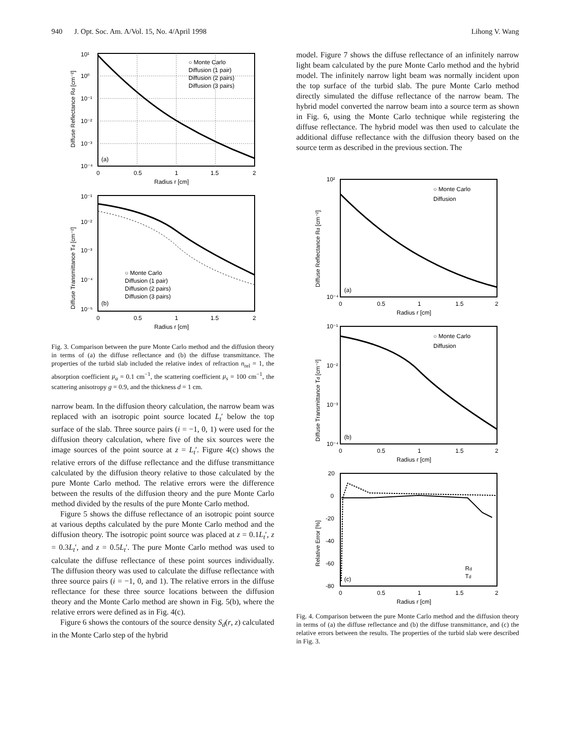940 J. Opt. Soc. Am. A/Vol. 15, No. 4/April 1998 Lihong V. Wang
10¹
10⁰
10⁻¹
10⁻²
10⁻³
10⁻⁴
0
0.5
1
1.5
2
Radius r [cm]
(a)
○ Monte Carlo
Diffusion (1 pair)
Diffusion (2 pairs)
Diffusion (3 pairs)
Diffuse Reflectance Rd [cm⁻²]
10⁻¹
10⁻²
10⁻³
10⁻⁴
10⁻⁵
0
0.5
1
1.5
2
Radius r [cm]
(b)
○ Monte Carlo
Diffusion (1 pair)
Diffusion (2 pairs)
Diffusion (3 pairs)
Diffuse Transmittance Td [cm⁻²]
Fig. 3. Comparison between the pure Monte Carlo method and the diffusion theory in terms of (a) the diffuse reflectance and (b) the diffuse transmittance. The properties of the turbid slab included the relative index of refraction n<sub>rel</sub> = 1, the absorption coefficient μ<sub>a</sub> = 0.1 cm<sup>−1</sup>, the scattering coefficient μ<sub>s</sub> = 100 cm<sup>−1</sup>, the scattering anisotropy g = 0.9, and the thickness d = 1 cm.
narrow beam. In the diffusion theory calculation, the narrow beam was replaced with an isotropic point source located L<sub>t</sub>′ below the top surface of the slab. Three source pairs (i = −1, 0, 1) were used for the diffusion theory calculation, where five of the six sources were the image sources of the point source at z = L<sub>t</sub>′. Figure 4(c) shows the relative errors of the diffuse reflectance and the diffuse transmittance calculated by the diffusion theory relative to those calculated by the pure Monte Carlo method. The relative errors were the difference between the results of the diffusion theory and the pure Monte Carlo method divided by the results of the pure Monte Carlo method.
Figure 5 shows the diffuse reflectance of an isotropic point source at various depths calculated by the pure Monte Carlo method and the diffusion theory. The isotropic point source was placed at z = 0.1L<sub>t</sub>′, z = 0.3L<sub>t</sub>′, and z = 0.5L<sub>t</sub>′. The pure Monte Carlo method was used to calculate the diffuse reflectance of these point sources individually. The diffusion theory was used to calculate the diffuse reflectance with three source pairs (i = −1, 0, and 1). The relative errors in the diffuse reflectance for these three source locations between the diffusion theory and the Monte Carlo method are shown in Fig. 5(b), where the relative errors were defined as in Fig. 4(c).
Figure 6 shows the contours of the source density S<sub>d</sub>(r, z) calculated in the Monte Carlo step of the hybrid
model. Figure 7 shows the diffuse reflectance of an infinitely narrow light beam calculated by the pure Monte Carlo method and the hybrid model. The infinitely narrow light beam was normally incident upon the top surface of the turbid slab. The pure Monte Carlo method directly simulated the diffuse reflectance of the narrow beam. The hybrid model converted the narrow beam into a source term as shown in Fig. 6, using the Monte Carlo technique while registering the diffuse reflectance. The hybrid model was then used to calculate the additional diffuse reflectance with the diffusion theory based on the source term as described in the previous section. The
10²
10⁻⁴
0
0.5
1
1.5
2
Radius r [cm]
(a)
○ Monte Carlo
Diffusion
Diffuse Reflectance Rd [cm⁻²]
10⁻¹
10⁻²
10⁻³
10⁻⁴
0
0.5
1
1.5
2
Radius r [cm]
(b)
○ Monte Carlo
Diffusion
Diffuse Transmittance Td [cm⁻²]
20
0
-20
-40
-60
-80
0
0.5
1
1.5
2
Radius r [cm]
(c)
Rd
Td
Relative Error [%]
Fig. 4. Comparison between the pure Monte Carlo method and the diffusion theory in terms of (a) the diffuse reflectance and (b) the diffuse transmittance, and (c) the relative errors between the results. The properties of the turbid slab were described in Fig. 3.